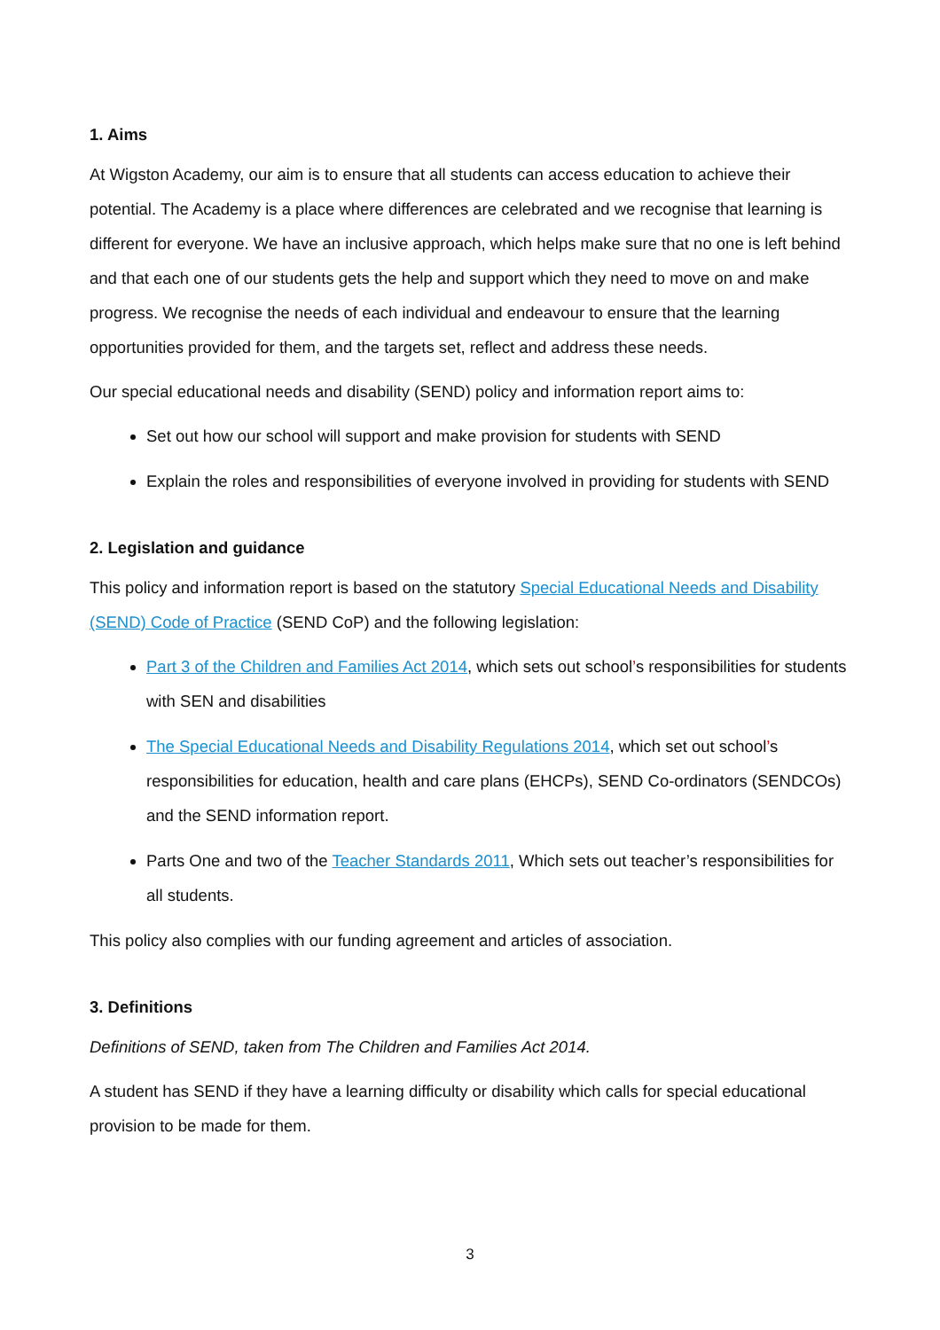1. Aims
At Wigston Academy, our aim is to ensure that all students can access education to achieve their potential. The Academy is a place where differences are celebrated and we recognise that learning is different for everyone. We have an inclusive approach, which helps make sure that no one is left behind and that each one of our students gets the help and support which they need to move on and make progress. We recognise the needs of each individual and endeavour to ensure that the learning opportunities provided for them, and the targets set, reflect and address these needs.
Our special educational needs and disability (SEND) policy and information report aims to:
Set out how our school will support and make provision for students with SEND
Explain the roles and responsibilities of everyone involved in providing for students with SEND
2. Legislation and guidance
This policy and information report is based on the statutory Special Educational Needs and Disability (SEND) Code of Practice (SEND CoP) and the following legislation:
Part 3 of the Children and Families Act 2014, which sets out school’s responsibilities for students with SEN and disabilities
The Special Educational Needs and Disability Regulations 2014, which set out school’s responsibilities for education, health and care plans (EHCPs), SEND Co-ordinators (SENDCOs) and the SEND information report.
Parts One and two of the Teacher Standards 2011, Which sets out teacher’s responsibilities for all students.
This policy also complies with our funding agreement and articles of association.
3. Definitions
Definitions of SEND, taken from The Children and Families Act 2014.
A student has SEND if they have a learning difficulty or disability which calls for special educational provision to be made for them.
3